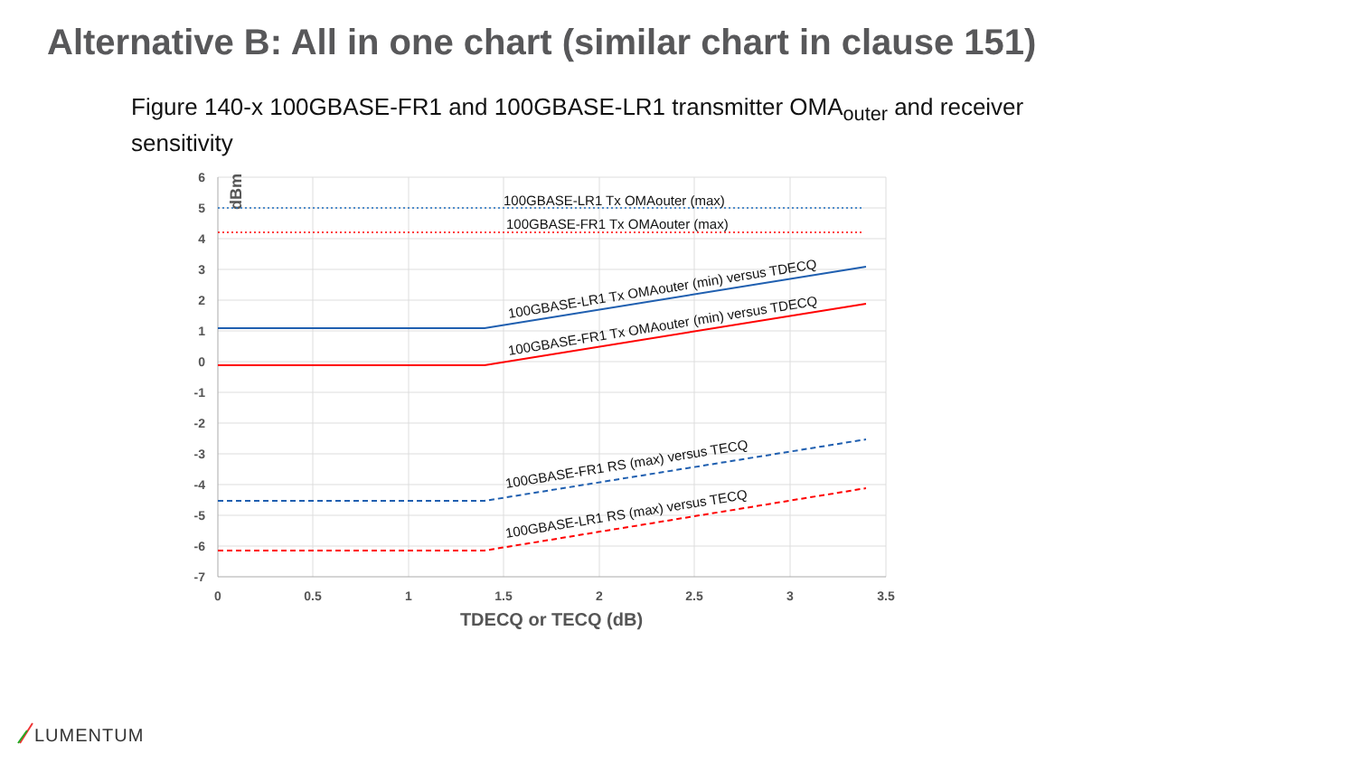Alternative B: All in one chart (similar chart in clause 151)
Figure 140-x 100GBASE-FR1 and 100GBASE-LR1 transmitter OMA<sub>outer</sub> and receiver sensitivity
6
5
4
3
2
1
0
-1
-2
-3
-4
-5
-6
-7
0
0.5
1
1.5
2
2.5
3
3.5
TDECQ or TECQ (dB)
dBm
100GBASE-LR1 Tx OMAouter (max)
100GBASE-FR1 Tx OMAouter (max)
100GBASE-LR1 Tx OMAouter (min) versus TDECQ
100GBASE-FR1 Tx OMAouter (min) versus TDECQ
100GBASE-FR1 RS (max) versus TECQ
100GBASE-LR1 RS (max) versus TECQ
LUMENTUM